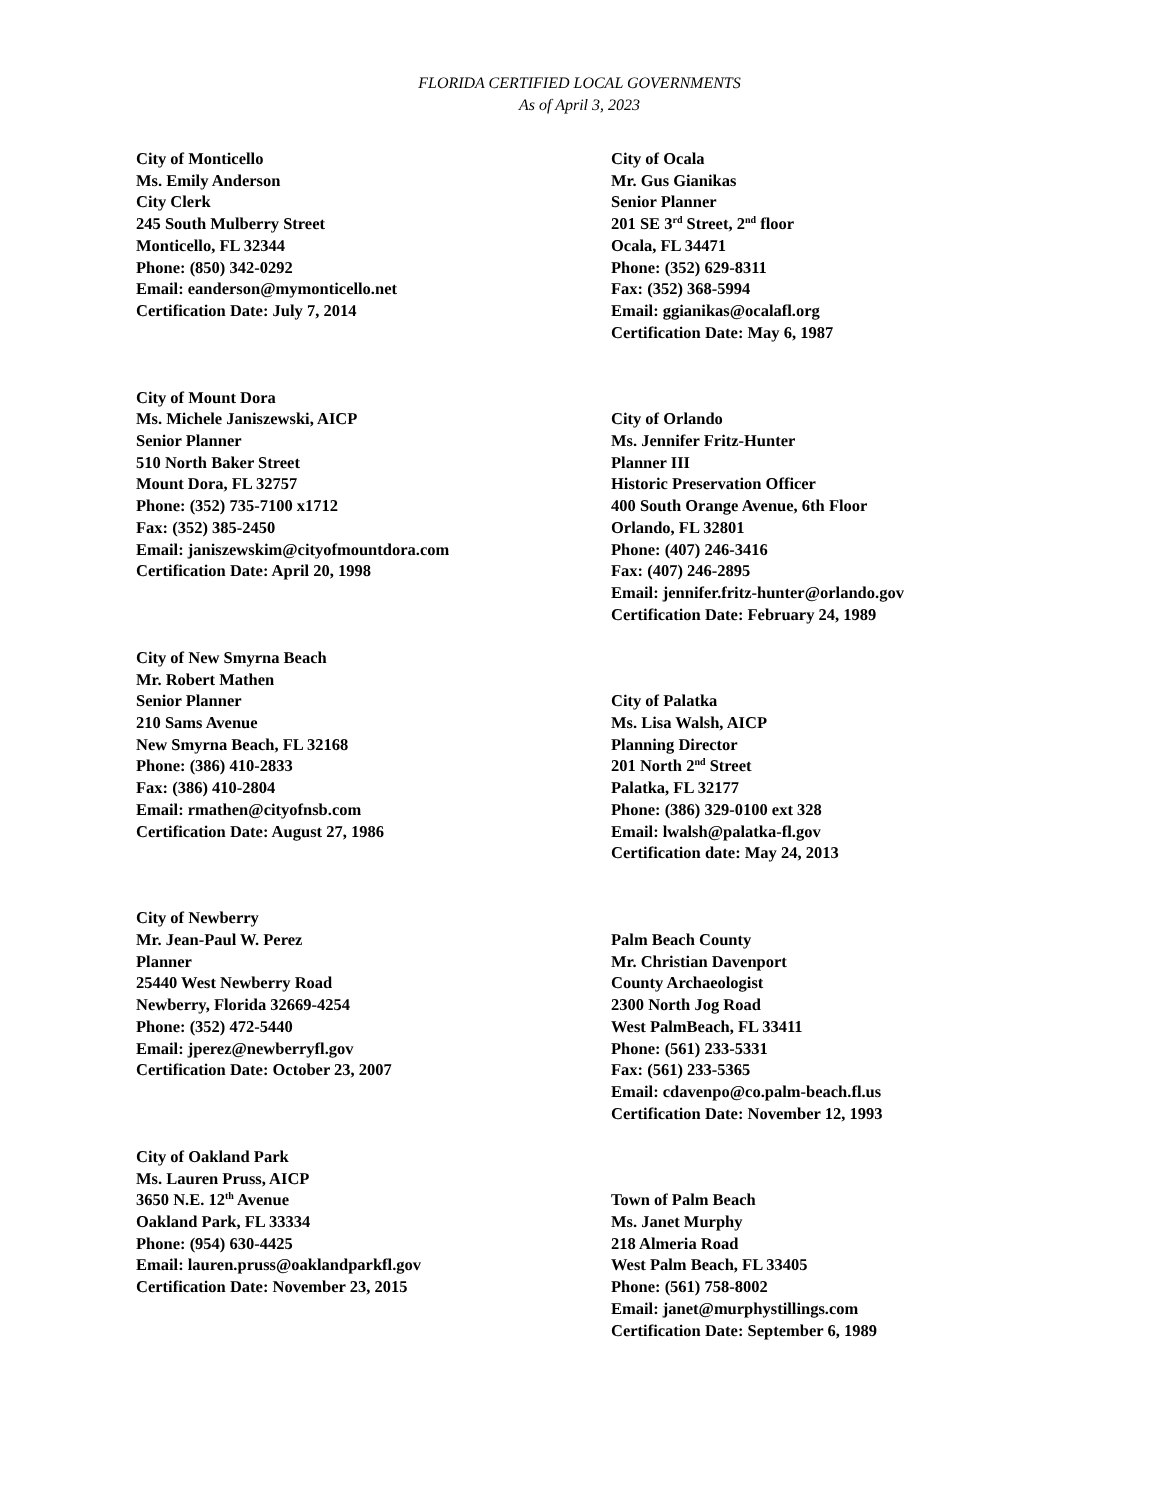FLORIDA CERTIFIED LOCAL GOVERNMENTS
As of April 3, 2023
City of Monticello
Ms. Emily Anderson
City Clerk
245 South Mulberry Street
Monticello, FL 32344
Phone: (850) 342-0292
Email: eanderson@mymonticello.net
Certification Date: July 7, 2014
City of Mount Dora
Ms. Michele Janiszewski, AICP
Senior Planner
510 North Baker Street
Mount Dora, FL 32757
Phone: (352) 735-7100 x1712
Fax: (352) 385-2450
Email: janiszewskim@cityofmountdora.com
Certification Date: April 20, 1998
City of New Smyrna Beach
Mr. Robert Mathen
Senior Planner
210 Sams Avenue
New Smyrna Beach, FL 32168
Phone: (386) 410-2833
Fax: (386) 410-2804
Email: rmathen@cityofnsb.com
Certification Date: August 27, 1986
City of Newberry
Mr. Jean-Paul W. Perez
Planner
25440 West Newberry Road
Newberry, Florida 32669-4254
Phone: (352) 472-5440
Email: jperez@newberryfl.gov
Certification Date: October 23, 2007
City of Oakland Park
Ms. Lauren Pruss, AICP
3650 N.E. 12<sup>th</sup> Avenue
Oakland Park, FL 33334
Phone: (954) 630-4425
Email: lauren.pruss@oaklandparkfl.gov
Certification Date: November 23, 2015
City of Ocala
Mr. Gus Gianikas
Senior Planner
201 SE 3<sup>rd</sup> Street, 2<sup>nd</sup> floor
Ocala, FL 34471
Phone: (352) 629-8311
Fax: (352) 368-5994
Email: ggianikas@ocalafl.org
Certification Date: May 6, 1987
City of Orlando
Ms. Jennifer Fritz-Hunter
Planner III
Historic Preservation Officer
400 South Orange Avenue, 6th Floor
Orlando, FL 32801
Phone: (407) 246-3416
Fax: (407) 246-2895
Email: jennifer.fritz-hunter@orlando.gov
Certification Date: February 24, 1989
City of Palatka
Ms. Lisa Walsh, AICP
Planning Director
201 North 2<sup>nd</sup> Street
Palatka, FL 32177
Phone: (386) 329-0100 ext 328
Email: lwalsh@palatka-fl.gov
Certification date: May 24, 2013
Palm Beach County
Mr. Christian Davenport
County Archaeologist
2300 North Jog Road
West PalmBeach, FL 33411
Phone: (561) 233-5331
Fax: (561) 233-5365
Email: cdavenpo@co.palm-beach.fl.us
Certification Date: November 12, 1993
Town of Palm Beach
Ms. Janet Murphy
218 Almeria Road
West Palm Beach, FL 33405
Phone: (561) 758-8002
Email: janet@murphystillings.com
Certification Date: September 6, 1989